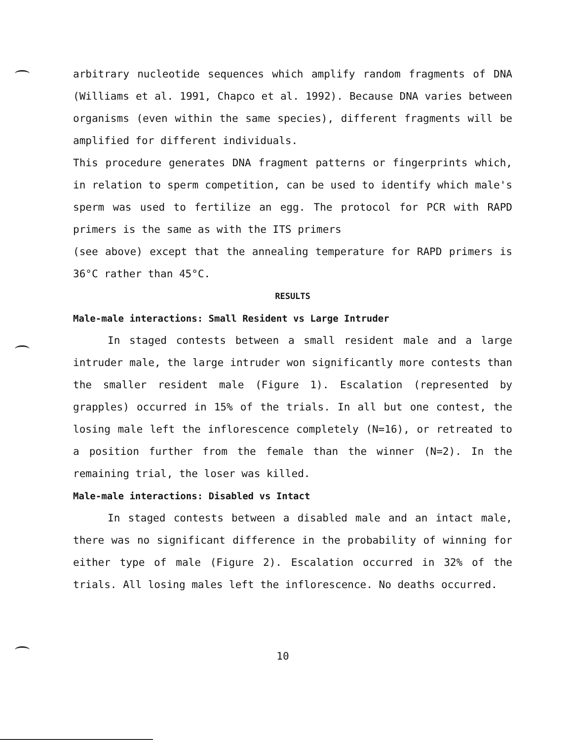arbitrary nucleotide sequences which amplify random fragments of DNA (Williams et al. 1991, Chapco et al. 1992). Because DNA varies between organisms (even within the same species), different fragments will be amplified for different individuals.
This procedure generates DNA fragment patterns or fingerprints which, in relation to sperm competition, can be used to identify which male's sperm was used to fertilize an egg. The protocol for PCR with RAPD primers is the same as with the ITS primers
(see above) except that the annealing temperature for RAPD primers is 36°C rather than 45°C.
RESULTS
Male-male interactions: Small Resident vs Large Intruder
In staged contests between a small resident male and a large intruder male, the large intruder won significantly more contests than the smaller resident male (Figure 1). Escalation (represented by grapples) occurred in 15% of the trials. In all but one contest, the losing male left the inflorescence completely (N=16), or retreated to a position further from the female than the winner (N=2). In the remaining trial, the loser was killed.
Male-male interactions: Disabled vs Intact
In staged contests between a disabled male and an intact male, there was no significant difference in the probability of winning for either type of male (Figure 2). Escalation occurred in 32% of the trials. All losing males left the inflorescence. No deaths occurred.
10